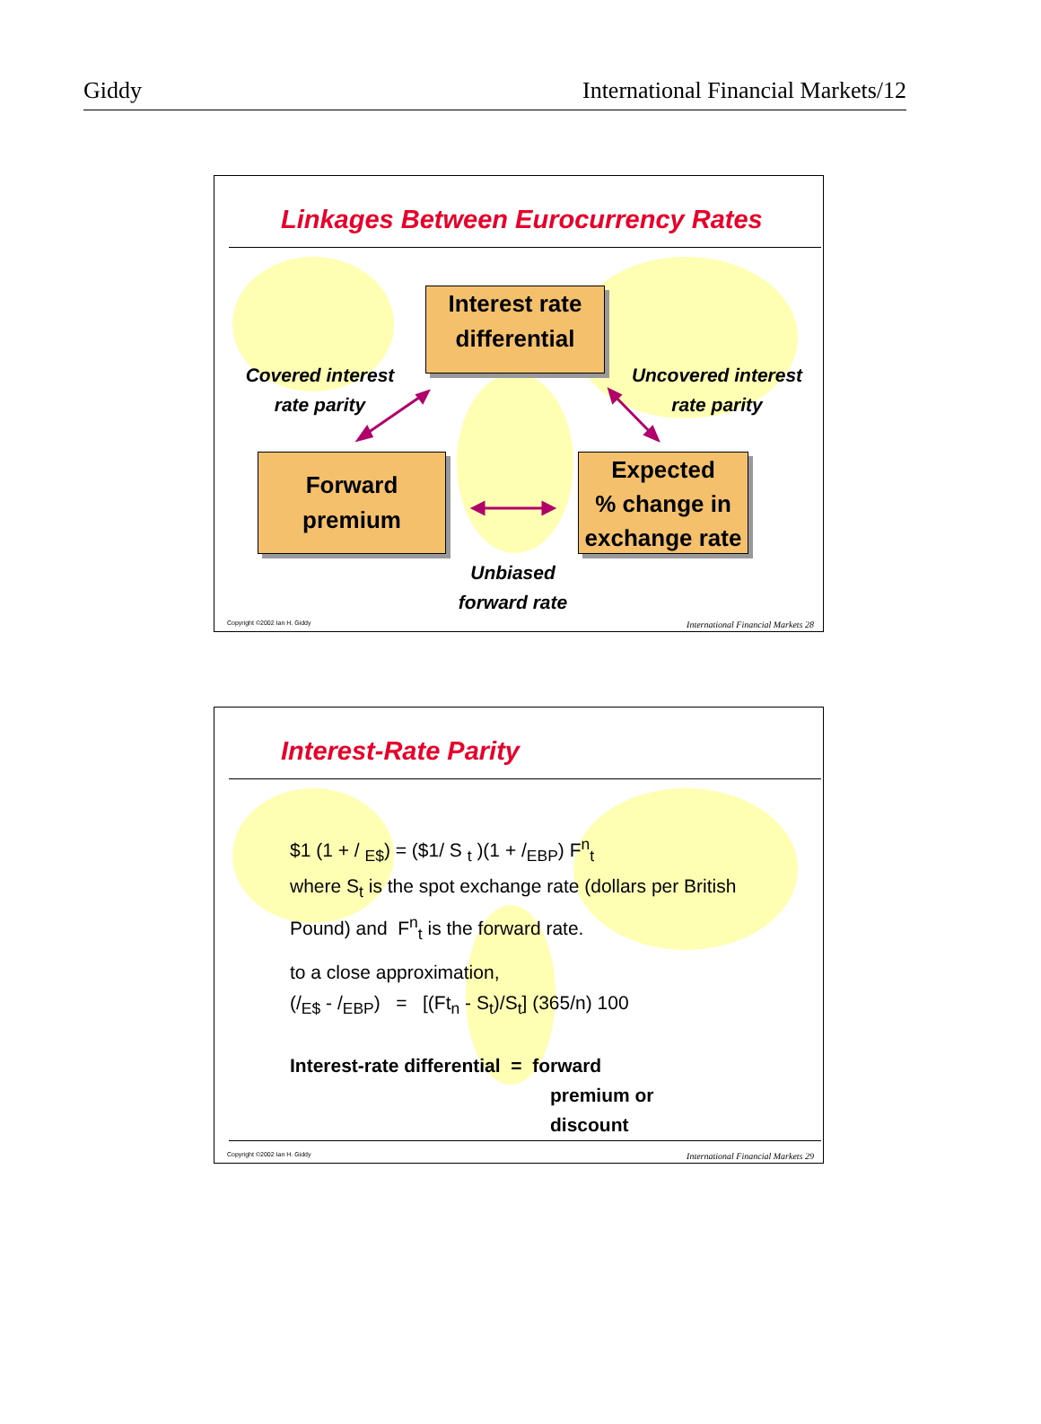Giddy International Financial Markets/12
Linkages Between Eurocurrency Rates
Interest rate
differential
Forward
premium
Expected
% change in
exchange rate
Covered interest
rate parity
Uncovered interest
rate parity
Unbiased
forward rate
Copyright ©2002 Ian H. Giddy International Financial Markets 28
Interest-Rate Parity
$1 (1 + / <sub>E$</sub>) = ($1/ S <sub>t</sub> )(1 + /<sub>EBP</sub>) F<sup>n</sup><sub>t</sub>
where S<sub>t</sub> is the spot exchange rate (dollars per British
Pound) and F<sup>n</sup><sub>t</sub> is the forward rate.
to a close approximation,
(/<sub>E$</sub> - /<sub>EBP</sub>) = [(Ft<sub>n</sub> - S<sub>t</sub>)/S<sub>t</sub>] (365/n) 100
Interest-rate differential = forward
premium or
discount
Copyright ©2002 Ian H. Giddy International Financial Markets 29